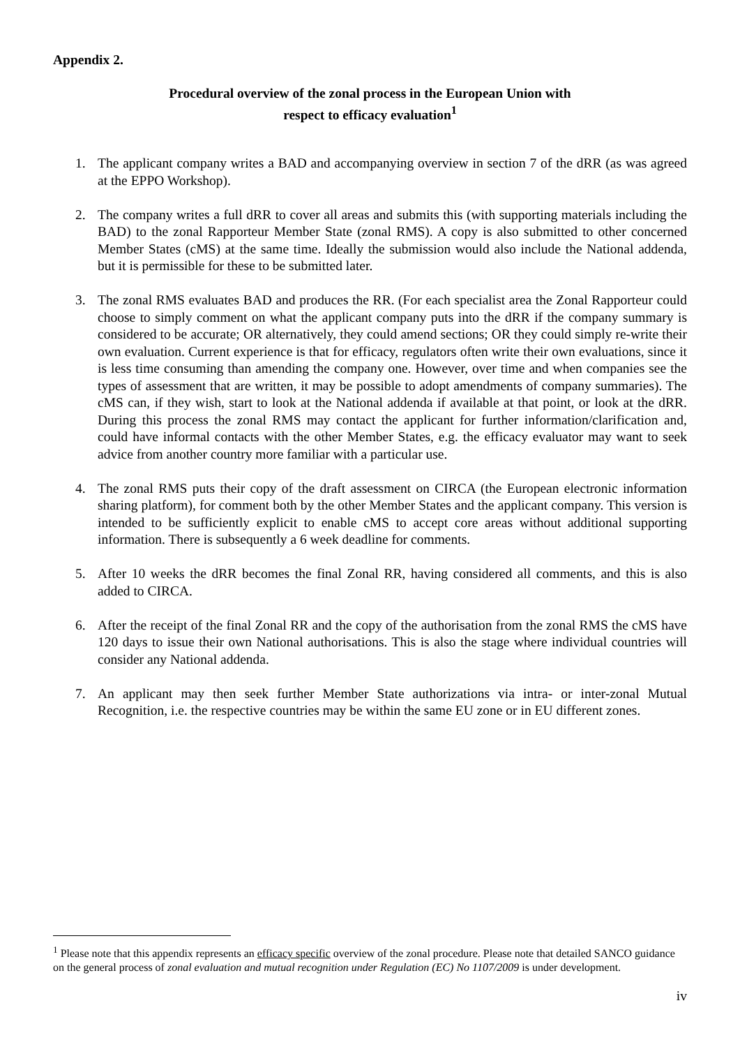Appendix 2.
Procedural overview of the zonal process in the European Union with
respect to efficacy evaluation<sup>1</sup>
1. The applicant company writes a BAD and accompanying overview in section 7 of the dRR (as was agreed at the EPPO Workshop).
2. The company writes a full dRR to cover all areas and submits this (with supporting materials including the BAD) to the zonal Rapporteur Member State (zonal RMS). A copy is also submitted to other concerned Member States (cMS) at the same time. Ideally the submission would also include the National addenda, but it is permissible for these to be submitted later.
3. The zonal RMS evaluates BAD and produces the RR. (For each specialist area the Zonal Rapporteur could choose to simply comment on what the applicant company puts into the dRR if the company summary is considered to be accurate; OR alternatively, they could amend sections; OR they could simply re-write their own evaluation. Current experience is that for efficacy, regulators often write their own evaluations, since it is less time consuming than amending the company one. However, over time and when companies see the types of assessment that are written, it may be possible to adopt amendments of company summaries). The cMS can, if they wish, start to look at the National addenda if available at that point, or look at the dRR. During this process the zonal RMS may contact the applicant for further information/clarification and, could have informal contacts with the other Member States, e.g. the efficacy evaluator may want to seek advice from another country more familiar with a particular use.
4. The zonal RMS puts their copy of the draft assessment on CIRCA (the European electronic information sharing platform), for comment both by the other Member States and the applicant company. This version is intended to be sufficiently explicit to enable cMS to accept core areas without additional supporting information. There is subsequently a 6 week deadline for comments.
5. After 10 weeks the dRR becomes the final Zonal RR, having considered all comments, and this is also added to CIRCA.
6. After the receipt of the final Zonal RR and the copy of the authorisation from the zonal RMS the cMS have 120 days to issue their own National authorisations. This is also the stage where individual countries will consider any National addenda.
7. An applicant may then seek further Member State authorizations via intra- or inter-zonal Mutual Recognition, i.e. the respective countries may be within the same EU zone or in EU different zones.
<sup>1</sup> Please note that this appendix represents an efficacy specific overview of the zonal procedure. Please note that detailed SANCO guidance on the general process of zonal evaluation and mutual recognition under Regulation (EC) No 1107/2009 is under development.
iv